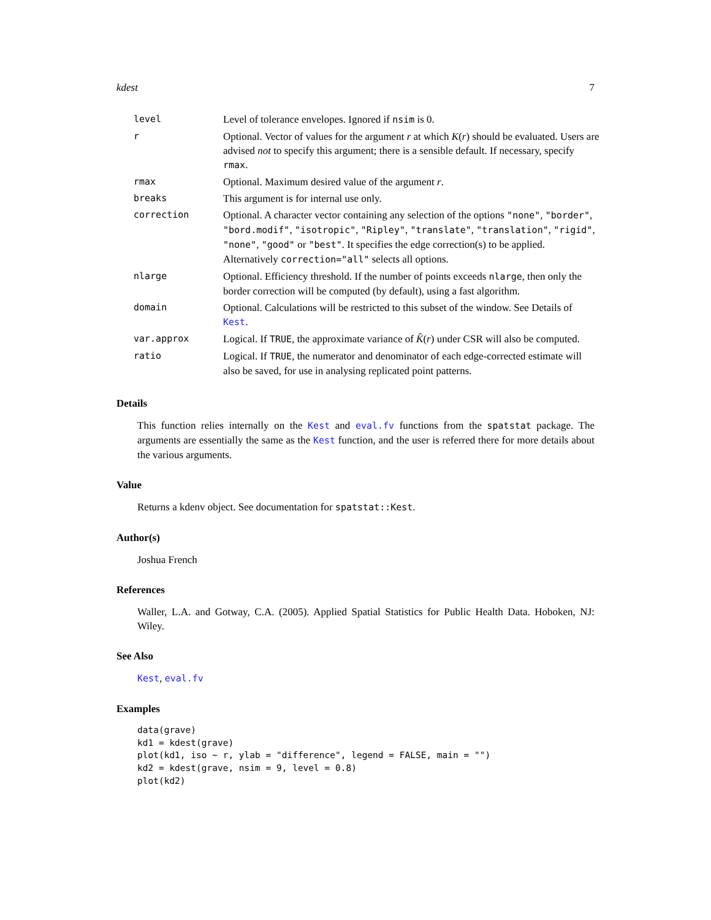kdest 7
| level | Level of tolerance envelopes. Ignored if nsim is 0. |
| r | Optional. Vector of values for the argument r at which K ( r ) should be evaluated. Users are advised not to specify this argument; there is a sensible default. If necessary, specify rmax . |
| rmax | Optional. Maximum desired value of the argument r . |
| breaks | This argument is for internal use only. |
| correction | Optional. A character vector containing any selection of the options "none" , "border" , "bord.modif" , "isotropic" , "Ripley" , "translate" , "translation" , "rigid" , "none" , "good" or "best" . It specifies the edge correction(s) to be applied. Alternatively correction="all" selects all options. |
| nlarge | Optional. Efficiency threshold. If the number of points exceeds nlarge , then only the border correction will be computed (by default), using a fast algorithm. |
| domain | Optional. Calculations will be restricted to this subset of the window. See Details of Kest . |
| var.approx | Logical. If TRUE , the approximate variance of K̂ ( r ) under CSR will also be computed. |
| ratio | Logical. If TRUE , the numerator and denominator of each edge-corrected estimate will also be saved, for use in analysing replicated point patterns. |
Details
This function relies internally on the Kest and eval.fv functions from the spatstat package. The arguments are essentially the same as the Kest function, and the user is referred there for more details about the various arguments.
Value
Returns a kdenv object. See documentation for spatstat::Kest.
Author(s)
Joshua French
References
Waller, L.A. and Gotway, C.A. (2005). Applied Spatial Statistics for Public Health Data. Hoboken, NJ: Wiley.
See Also
Kest, eval.fv
Examples
data(grave)
kd1 = kdest(grave)
plot(kd1, iso ~ r, ylab = "difference", legend = FALSE, main = "")
kd2 = kdest(grave, nsim = 9, level = 0.8)
plot(kd2)